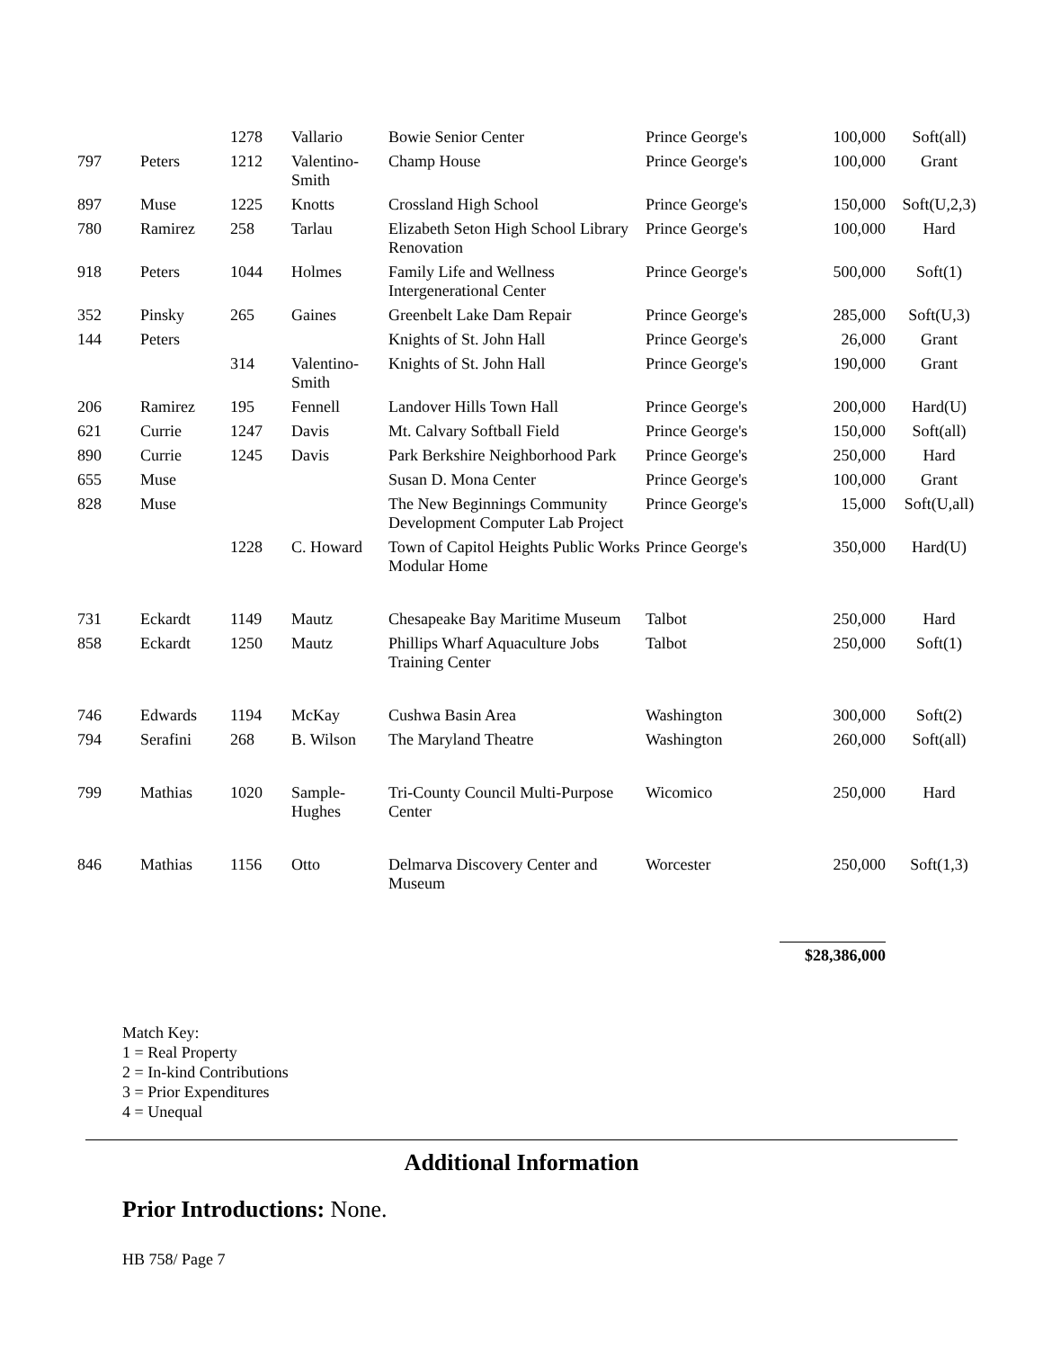| | | 1278 | Vallario | Bowie Senior Center | Prince George's | 100,000 | Soft(all) |
| 797 | Peters | 1212 | Valentino-Smith | Champ House | Prince George's | 100,000 | Grant |
| 897 | Muse | 1225 | Knotts | Crossland High School | Prince George's | 150,000 | Soft(U,2,3) |
| 780 | Ramirez | 258 | Tarlau | Elizabeth Seton High School Library Renovation | Prince George's | 100,000 | Hard |
| 918 | Peters | 1044 | Holmes | Family Life and Wellness Intergenerational Center | Prince George's | 500,000 | Soft(1) |
| 352 | Pinsky | 265 | Gaines | Greenbelt Lake Dam Repair | Prince George's | 285,000 | Soft(U,3) |
| 144 | Peters | | | Knights of St. John Hall | Prince George's | 26,000 | Grant |
| | | 314 | Valentino-Smith | Knights of St. John Hall | Prince George's | 190,000 | Grant |
| 206 | Ramirez | 195 | Fennell | Landover Hills Town Hall | Prince George's | 200,000 | Hard(U) |
| 621 | Currie | 1247 | Davis | Mt. Calvary Softball Field | Prince George's | 150,000 | Soft(all) |
| 890 | Currie | 1245 | Davis | Park Berkshire Neighborhood Park | Prince George's | 250,000 | Hard |
| 655 | Muse | | | Susan D. Mona Center | Prince George's | 100,000 | Grant |
| 828 | Muse | | | The New Beginnings Community Development Computer Lab Project | Prince George's | 15,000 | Soft(U,all) |
| | | 1228 | C. Howard | Town of Capitol Heights Public Works Modular Home | Prince George's | 350,000 | Hard(U) |
| 731 | Eckardt | 1149 | Mautz | Chesapeake Bay Maritime Museum | Talbot | 250,000 | Hard |
| 858 | Eckardt | 1250 | Mautz | Phillips Wharf Aquaculture Jobs Training Center | Talbot | 250,000 | Soft(1) |
| 746 | Edwards | 1194 | McKay | Cushwa Basin Area | Washington | 300,000 | Soft(2) |
| 794 | Serafini | 268 | B. Wilson | The Maryland Theatre | Washington | 260,000 | Soft(all) |
| 799 | Mathias | 1020 | Sample-Hughes | Tri-County Council Multi-Purpose Center | Wicomico | 250,000 | Hard |
| 846 | Mathias | 1156 | Otto | Delmarva Discovery Center and Museum | Worcester | 250,000 | Soft(1,3) |
| $28,386,000 | | | | | | | |
Match Key:
1 = Real Property
2 = In-kind Contributions
3 = Prior Expenditures
4 = Unequal
Additional Information
Prior Introductions: None.
HB 758/ Page 7